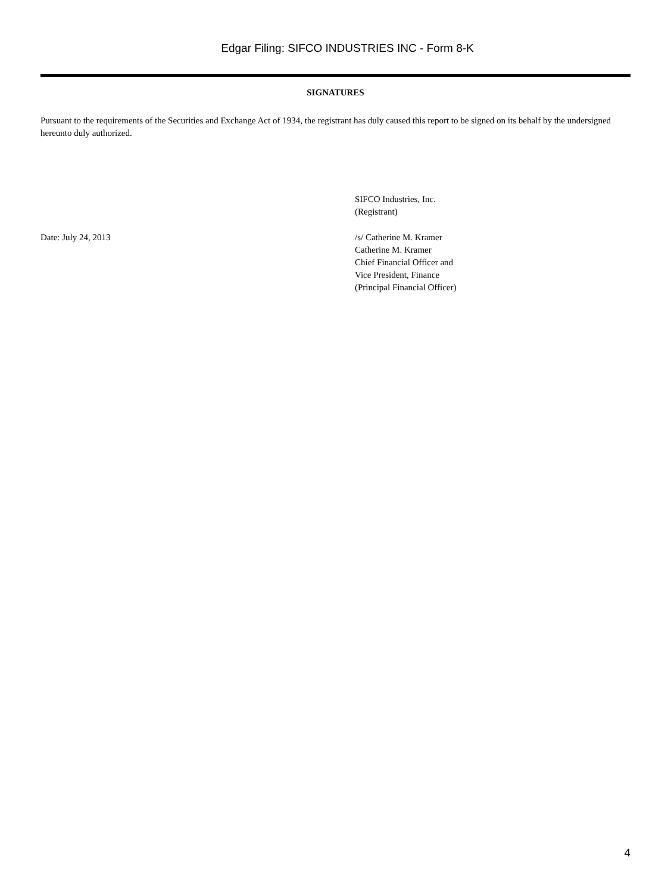Edgar Filing: SIFCO INDUSTRIES INC - Form 8-K
SIGNATURES
Pursuant to the requirements of the Securities and Exchange Act of 1934, the registrant has duly caused this report to be signed on its behalf by the undersigned hereunto duly authorized.
SIFCO Industries, Inc.
(Registrant)
Date: July 24, 2013 /s/ Catherine M. Kramer
Catherine M. Kramer
Chief Financial Officer and
Vice President, Finance
(Principal Financial Officer)
4